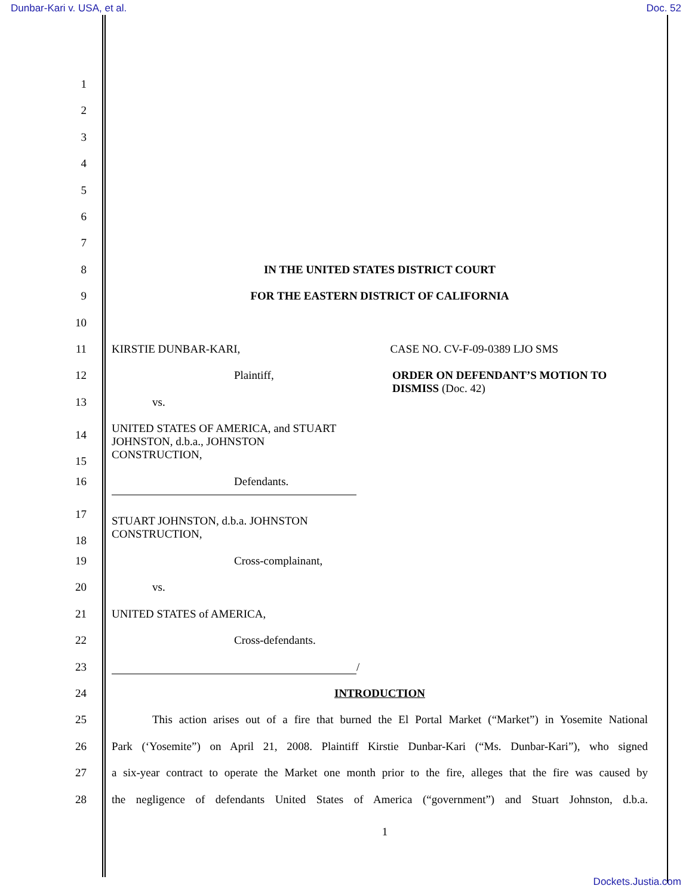Dunbar-Kari v. USA, et al. Doc. 52
1
2
3
4
5
6
7
8 IN THE UNITED STATES DISTRICT COURT
9 FOR THE EASTERN DISTRICT OF CALIFORNIA
10
11 KIRSTIE DUNBAR-KARI, CASE NO. CV-F-09-0389 LJO SMS
12 Plaintiff,
ORDER ON DEFENDANT’S MOTION TO DISMISS (Doc. 42)
13 vs.
14
15
UNITED STATES OF AMERICA, and STUART JOHNSTON, d.b.a., JOHNSTON CONSTRUCTION,
16
Defendants.
17
18
STUART JOHNSTON, d.b.a. JOHNSTON CONSTRUCTION,
19 Cross-complainant,
20 vs.
21 UNITED STATES of AMERICA,
22 Cross-defendants.
23 /
24 INTRODUCTION
25 This action arises out of a fire that burned the El Portal Market (“Market”) in Yosemite National
26 Park (‘Yosemite”) on April 21, 2008. Plaintiff Kirstie Dunbar-Kari (“Ms. Dunbar-Kari”), who signed
27 a six-year contract to operate the Market one month prior to the fire, alleges that the fire was caused by
28 the negligence of defendants United States of America (“government”) and Stuart Johnston, d.b.a.
1
Dockets.Justia.com